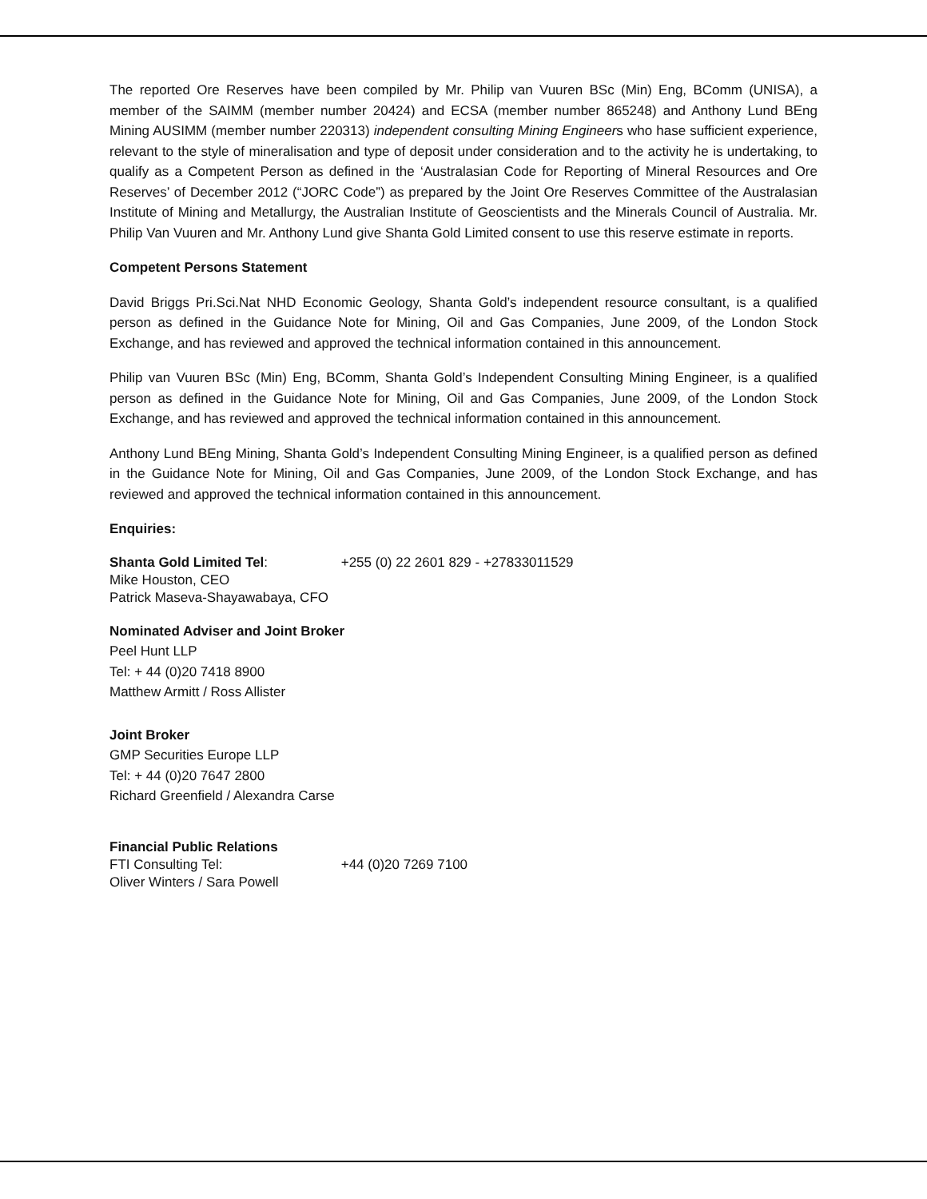The reported Ore Reserves have been compiled by Mr. Philip van Vuuren BSc (Min) Eng, BComm (UNISA), a member of the SAIMM (member number 20424) and ECSA (member number 865248) and Anthony Lund BEng Mining AUSIMM (member number 220313) independent consulting Mining Engineers who hase sufficient experience, relevant to the style of mineralisation and type of deposit under consideration and to the activity he is undertaking, to qualify as a Competent Person as defined in the ‘Australasian Code for Reporting of Mineral Resources and Ore Reserves’ of December 2012 (“JORC Code”) as prepared by the Joint Ore Reserves Committee of the Australasian Institute of Mining and Metallurgy, the Australian Institute of Geoscientists and the Minerals Council of Australia. Mr. Philip Van Vuuren and Mr. Anthony Lund give Shanta Gold Limited consent to use this reserve estimate in reports.
Competent Persons Statement
David Briggs Pri.Sci.Nat NHD Economic Geology, Shanta Gold’s independent resource consultant, is a qualified person as defined in the Guidance Note for Mining, Oil and Gas Companies, June 2009, of the London Stock Exchange, and has reviewed and approved the technical information contained in this announcement.
Philip van Vuuren BSc (Min) Eng, BComm, Shanta Gold’s Independent Consulting Mining Engineer, is a qualified person as defined in the Guidance Note for Mining, Oil and Gas Companies, June 2009, of the London Stock Exchange, and has reviewed and approved the technical information contained in this announcement.
Anthony Lund BEng Mining, Shanta Gold’s Independent Consulting Mining Engineer, is a qualified person as defined in the Guidance Note for Mining, Oil and Gas Companies, June 2009, of the London Stock Exchange, and has reviewed and approved the technical information contained in this announcement.
Enquiries:
Shanta Gold Limited Tel: +255 (0) 22 2601 829 - +27833011529
Mike Houston, CEO
Patrick Maseva-Shayawabaya, CFO
Nominated Adviser and Joint Broker
Peel Hunt LLP
Tel: + 44 (0)20 7418 8900
Matthew Armitt / Ross Allister
Joint Broker
GMP Securities Europe LLP
Tel: + 44 (0)20 7647 2800
Richard Greenfield / Alexandra Carse
Financial Public Relations
FTI Consulting Tel: +44 (0)20 7269 7100
Oliver Winters / Sara Powell